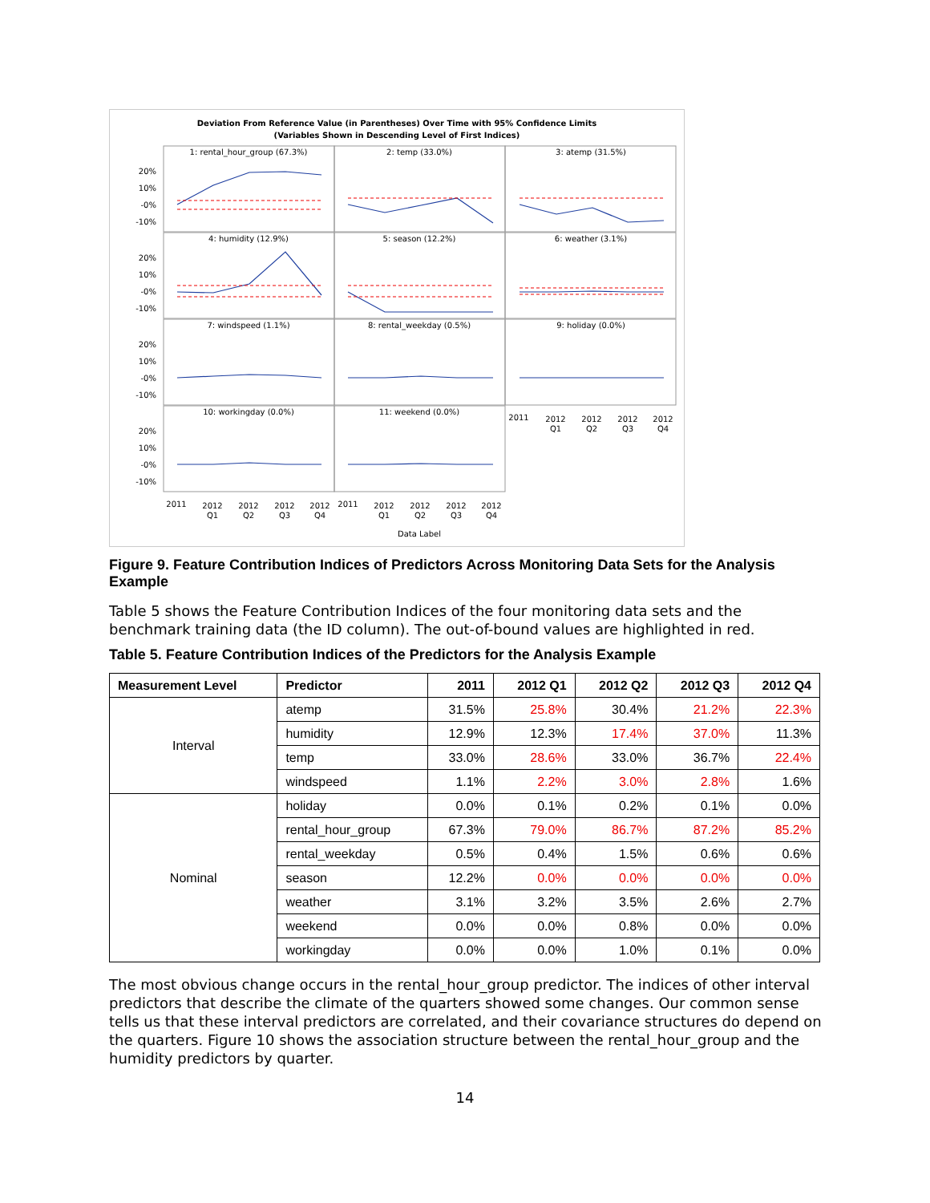Deviation From Reference Value (in Parentheses) Over Time with 95% Confidence Limits
(Variables Shown in Descending Level of First Indices)
1: rental_hour_group (67.3%)
2: temp (33.0%)
3: atemp (31.5%)
4: humidity (12.9%)
5: season (12.2%)
6: weather (3.1%)
7: windspeed (1.1%)
8: rental_weekday (0.5%)
9: holiday (0.0%)
10: workingday (0.0%)
11: weekend (0.0%)
Data Label
20%
10%
-0%
-10%
20%
10%
-0%
-10%
20%
10%
-0%
-10%
20%
10%
-0%
-10%
2011
2012
Q1
2012
Q2
2012
Q3
2012
Q4
2011
2012
Q1
2012
Q2
2012
Q3
2012
Q4
2011
2012
Q1
2012
Q2
2012
Q3
2012
Q4
Figure 9. Feature Contribution Indices of Predictors Across Monitoring Data Sets for the Analysis Example
Table 5 shows the Feature Contribution Indices of the four monitoring data sets and the benchmark training data (the ID column). The out-of-bound values are highlighted in red.
Table 5. Feature Contribution Indices of the Predictors for the Analysis Example
| Measurement Level | Predictor | 2011 | 2012 Q1 | 2012 Q2 | 2012 Q3 | 2012 Q4 |
| --- | --- | --- | --- | --- | --- | --- |
| Interval | atemp | 31.5% | 25.8% | 30.4% | 21.2% | 22.3% |
| | humidity | 12.9% | 12.3% | 17.4% | 37.0% | 11.3% |
| | temp | 33.0% | 28.6% | 33.0% | 36.7% | 22.4% |
| | windspeed | 1.1% | 2.2% | 3.0% | 2.8% | 1.6% |
| Nominal | holiday | 0.0% | 0.1% | 0.2% | 0.1% | 0.0% |
| | rental_hour_group | 67.3% | 79.0% | 86.7% | 87.2% | 85.2% |
| | rental_weekday | 0.5% | 0.4% | 1.5% | 0.6% | 0.6% |
| | season | 12.2% | 0.0% | 0.0% | 0.0% | 0.0% |
| | weather | 3.1% | 3.2% | 3.5% | 2.6% | 2.7% |
| | weekend | 0.0% | 0.0% | 0.8% | 0.0% | 0.0% |
| | workingday | 0.0% | 0.0% | 1.0% | 0.1% | 0.0% |
The most obvious change occurs in the rental_hour_group predictor. The indices of other interval predictors that describe the climate of the quarters showed some changes. Our common sense tells us that these interval predictors are correlated, and their covariance structures do depend on the quarters. Figure 10 shows the association structure between the rental_hour_group and the humidity predictors by quarter.
14